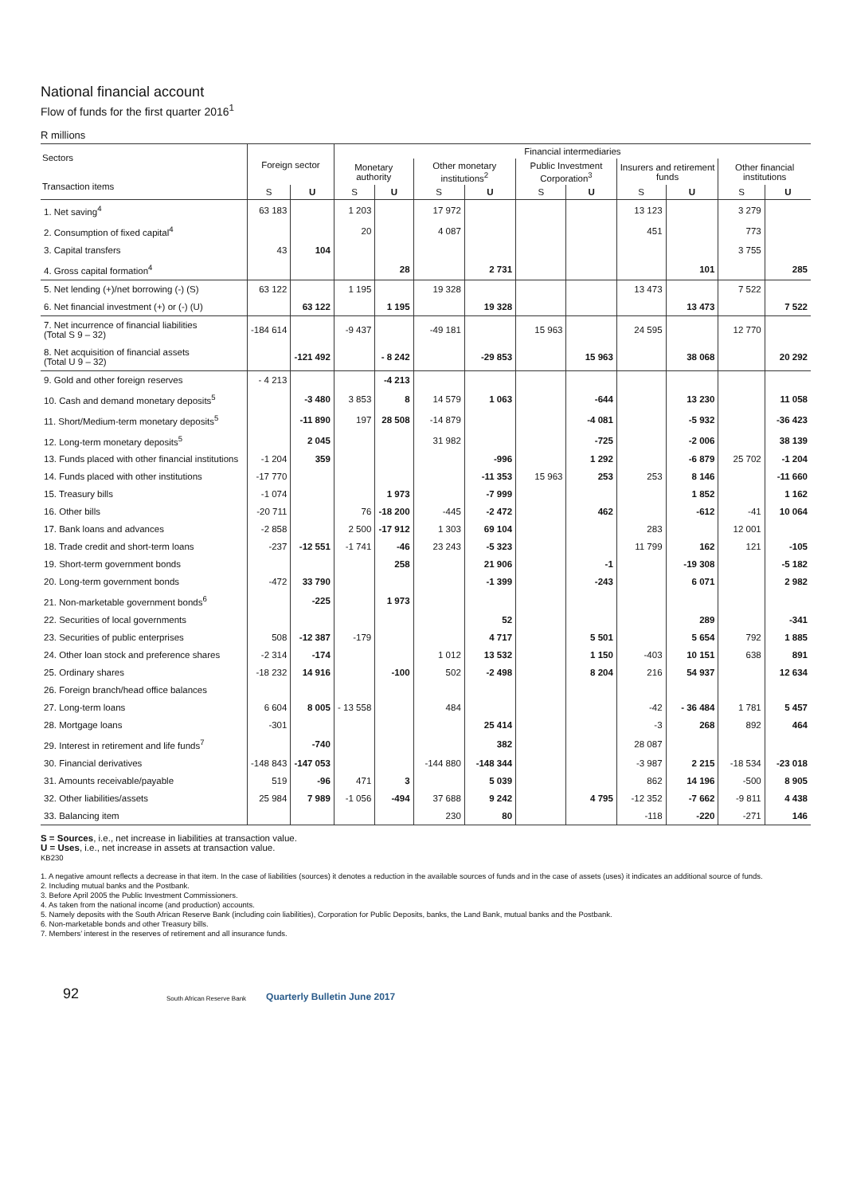National financial account
Flow of funds for the first quarter 2016<sup>1</sup>
R millions
| Sectors Transaction items | Foreign sector | | Financial intermediaries | | | | | | | | | |
| --- | --- | --- | --- | --- | --- | --- | --- | --- | --- | --- | --- | --- |
| | | | Monetary authority | | Other monetary institutions<sup>2</sup> | | Public Investment Corporation<sup>3</sup> | | Insurers and retirement funds | | Other financial institutions | |
| | S | U | S | U | S | U | S | U | S | U | S | U |
| 1. Net saving<sup>4</sup> | 63 183 | | 1 203 | | 17 972 | | | | 13 123 | | 3 279 | |
| 2. Consumption of fixed capital<sup>4</sup> | | | 20 | | 4 087 | | | | 451 | | 773 | |
| 3. Capital transfers | 43 | 104 | | | | | | | | | 3 755 | |
| 4. Gross capital formation<sup>4</sup> | | | | 28 | | 2 731 | | | | 101 | | 285 |
| 5. Net lending (+)/net borrowing (-) (S) | 63 122 | | 1 195 | | 19 328 | | | | 13 473 | | 7 522 | |
| 6. Net financial investment (+) or (-) (U) | | 63 122 | | 1 195 | | 19 328 | | | | 13 473 | | 7 522 |
| 7. Net incurrence of financial liabilities (Total S 9 – 32) | -184 614 | | -9 437 | | -49 181 | | 15 963 | | 24 595 | | 12 770 | |
| 8. Net acquisition of financial assets (Total U 9 – 32) | | -121 492 | | - 8 242 | | -29 853 | | 15 963 | | 38 068 | | 20 292 |
| 9. Gold and other foreign reserves | - 4 213 | | | -4 213 | | | | | | | | |
| 10. Cash and demand monetary deposits<sup>5</sup> | | -3 480 | 3 853 | 8 | 14 579 | 1 063 | | -644 | | 13 230 | | 11 058 |
| 11. Short/Medium-term monetary deposits<sup>5</sup> | | -11 890 | 197 | 28 508 | -14 879 | | | -4 081 | | -5 932 | | -36 423 |
| 12. Long-term monetary deposits<sup>5</sup> | | 2 045 | | | 31 982 | | | -725 | | -2 006 | | 38 139 |
| 13. Funds placed with other financial institutions | -1 204 | 359 | | | | -996 | | 1 292 | | -6 879 | 25 702 | -1 204 |
| 14. Funds placed with other institutions | -17 770 | | | | | -11 353 | 15 963 | 253 | 253 | 8 146 | | -11 660 |
| 15. Treasury bills | -1 074 | | | 1 973 | | -7 999 | | | | 1 852 | | 1 162 |
| 16. Other bills | -20 711 | | 76 | -18 200 | -445 | -2 472 | | 462 | | -612 | -41 | 10 064 |
| 17. Bank loans and advances | -2 858 | | 2 500 | -17 912 | 1 303 | 69 104 | | | 283 | | 12 001 | |
| 18. Trade credit and short-term loans | -237 | -12 551 | -1 741 | -46 | 23 243 | -5 323 | | | 11 799 | 162 | 121 | -105 |
| 19. Short-term government bonds | | | | 258 | | 21 906 | | -1 | | -19 308 | | -5 182 |
| 20. Long-term government bonds | -472 | 33 790 | | | | -1 399 | | -243 | | 6 071 | | 2 982 |
| 21. Non-marketable government bonds<sup>6</sup> | | -225 | | 1 973 | | | | | | | | |
| 22. Securities of local governments | | | | | | 52 | | | | 289 | | -341 |
| 23. Securities of public enterprises | 508 | -12 387 | -179 | | | 4 717 | | 5 501 | | 5 654 | 792 | 1 885 |
| 24. Other loan stock and preference shares | -2 314 | -174 | | | 1 012 | 13 532 | | 1 150 | -403 | 10 151 | 638 | 891 |
| 25. Ordinary shares | -18 232 | 14 916 | | -100 | 502 | -2 498 | | 8 204 | 216 | 54 937 | | 12 634 |
| 26. Foreign branch/head office balances | | | | | | | | | | | | |
| 27. Long-term loans | 6 604 | 8 005 | - 13 558 | | 484 | | | | -42 | - 36 484 | 1 781 | 5 457 |
| 28. Mortgage loans | -301 | | | | | 25 414 | | | -3 | 268 | 892 | 464 |
| 29. Interest in retirement and life funds<sup>7</sup> | | -740 | | | | 382 | | | 28 087 | | | |
| 30. Financial derivatives | -148 843 | -147 053 | | | -144 880 | -148 344 | | | -3 987 | 2 215 | -18 534 | -23 018 |
| 31. Amounts receivable/payable | 519 | -96 | 471 | 3 | | 5 039 | | | 862 | 14 196 | -500 | 8 905 |
| 32. Other liabilities/assets | 25 984 | 7 989 | -1 056 | -494 | 37 688 | 9 242 | | 4 795 | -12 352 | -7 662 | -9 811 | 4 438 |
| 33. Balancing item | | | | | 230 | 80 | | | -118 | -220 | -271 | 146 |
S = Sources, i.e., net increase in liabilities at transaction value.
U = Uses, i.e., net increase in assets at transaction value.
KB230
1. A negative amount reflects a decrease in that item. In the case of liabilities (sources) it denotes a reduction in the available sources of funds and in the case of assets (uses) it indicates an additional source of funds.
2. Including mutual banks and the Postbank.
3. Before April 2005 the Public Investment Commissioners.
4. As taken from the national income (and production) accounts.
5. Namely deposits with the South African Reserve Bank (including coin liabilities), Corporation for Public Deposits, banks, the Land Bank, mutual banks and the Postbank.
6. Non-marketable bonds and other Treasury bills.
7. Members’ interest in the reserves of retirement and all insurance funds.
92 South African Reserve Bank Quarterly Bulletin June 2017